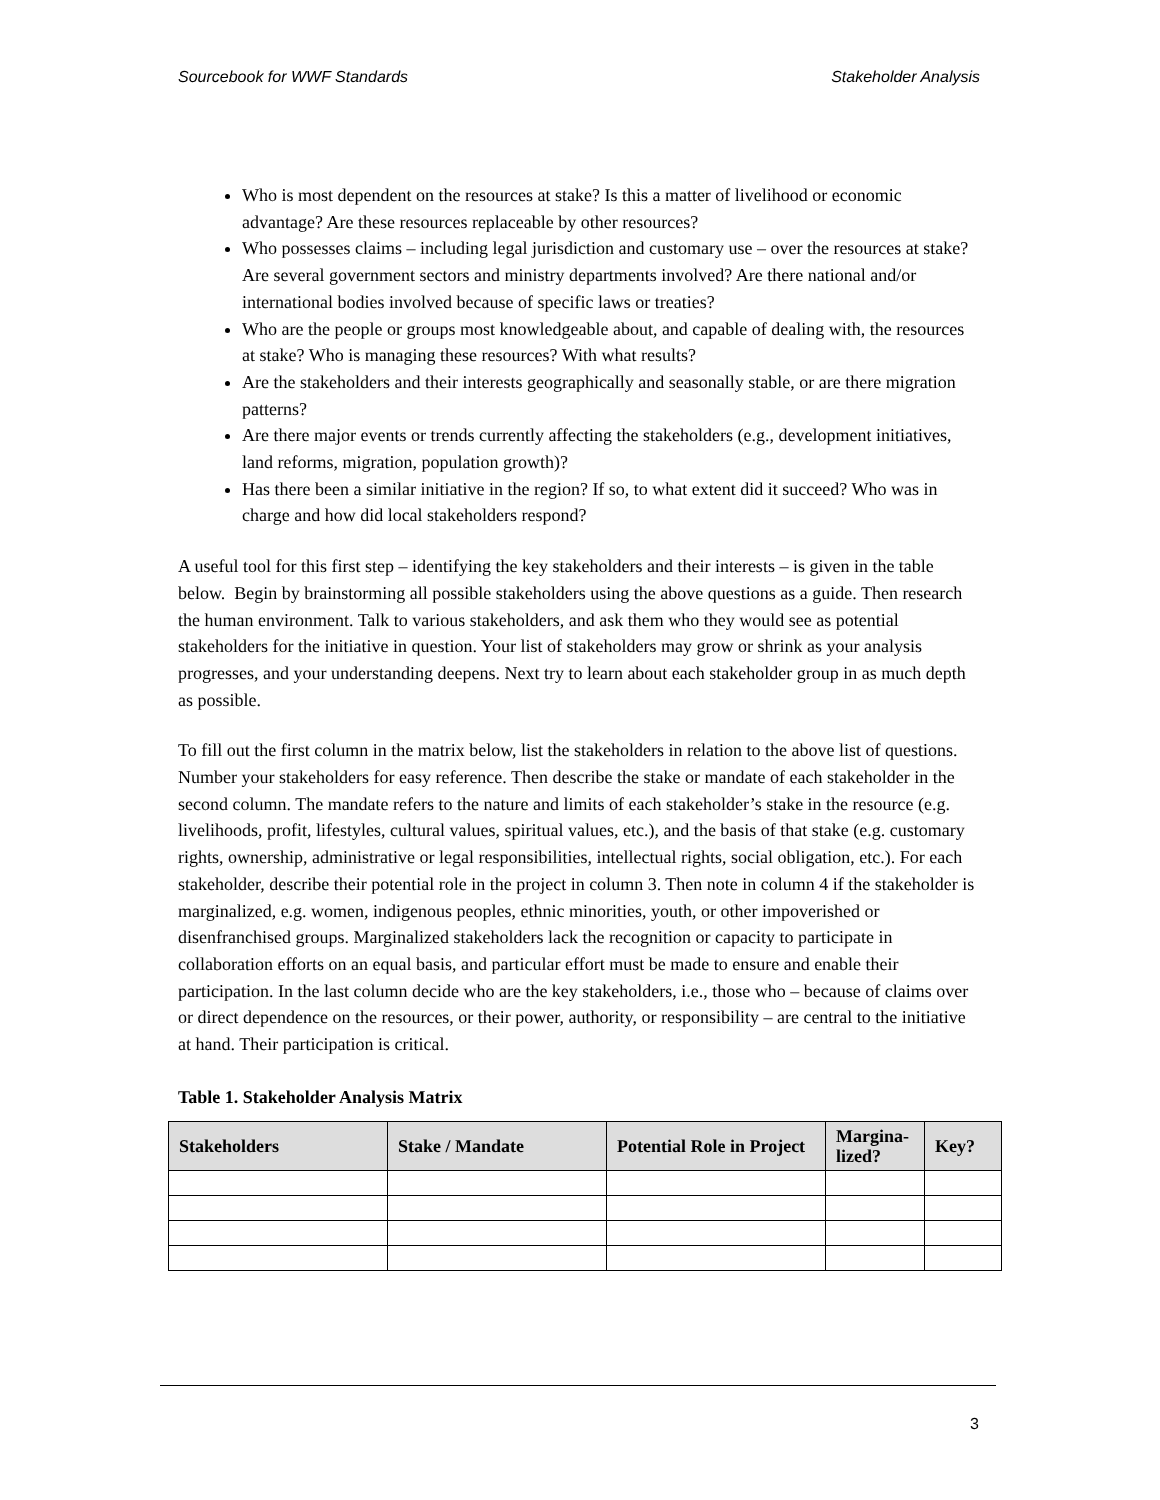Sourcebook for WWF Standards Stakeholder Analysis
Who is most dependent on the resources at stake? Is this a matter of livelihood or economic advantage? Are these resources replaceable by other resources?
Who possesses claims – including legal jurisdiction and customary use – over the resources at stake? Are several government sectors and ministry departments involved? Are there national and/or international bodies involved because of specific laws or treaties?
Who are the people or groups most knowledgeable about, and capable of dealing with, the resources at stake? Who is managing these resources? With what results?
Are the stakeholders and their interests geographically and seasonally stable, or are there migration patterns?
Are there major events or trends currently affecting the stakeholders (e.g., development initiatives, land reforms, migration, population growth)?
Has there been a similar initiative in the region? If so, to what extent did it succeed? Who was in charge and how did local stakeholders respond?
A useful tool for this first step – identifying the key stakeholders and their interests – is given in the table below. Begin by brainstorming all possible stakeholders using the above questions as a guide. Then research the human environment. Talk to various stakeholders, and ask them who they would see as potential stakeholders for the initiative in question. Your list of stakeholders may grow or shrink as your analysis progresses, and your understanding deepens. Next try to learn about each stakeholder group in as much depth as possible.
To fill out the first column in the matrix below, list the stakeholders in relation to the above list of questions. Number your stakeholders for easy reference. Then describe the stake or mandate of each stakeholder in the second column. The mandate refers to the nature and limits of each stakeholder’s stake in the resource (e.g. livelihoods, profit, lifestyles, cultural values, spiritual values, etc.), and the basis of that stake (e.g. customary rights, ownership, administrative or legal responsibilities, intellectual rights, social obligation, etc.). For each stakeholder, describe their potential role in the project in column 3. Then note in column 4 if the stakeholder is marginalized, e.g. women, indigenous peoples, ethnic minorities, youth, or other impoverished or disenfranchised groups. Marginalized stakeholders lack the recognition or capacity to participate in collaboration efforts on an equal basis, and particular effort must be made to ensure and enable their participation. In the last column decide who are the key stakeholders, i.e., those who – because of claims over or direct dependence on the resources, or their power, authority, or responsibility – are central to the initiative at hand. Their participation is critical.
Table 1. Stakeholder Analysis Matrix
| Stakeholders | Stake / Mandate | Potential Role in Project | Margina-lized? | Key? |
| --- | --- | --- | --- | --- |
3